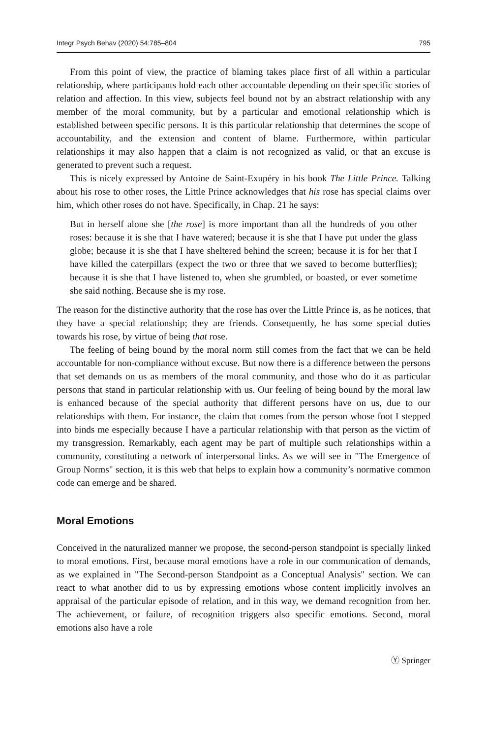Integr Psych Behav (2020) 54:785–804 795
From this point of view, the practice of blaming takes place first of all within a particular relationship, where participants hold each other accountable depending on their specific stories of relation and affection. In this view, subjects feel bound not by an abstract relationship with any member of the moral community, but by a particular and emotional relationship which is established between specific persons. It is this particular relationship that determines the scope of accountability, and the extension and content of blame. Furthermore, within particular relationships it may also happen that a claim is not recognized as valid, or that an excuse is generated to prevent such a request.
This is nicely expressed by Antoine de Saint-Exupéry in his book The Little Prince. Talking about his rose to other roses, the Little Prince acknowledges that his rose has special claims over him, which other roses do not have. Specifically, in Chap. 21 he says:
But in herself alone she [the rose] is more important than all the hundreds of you other roses: because it is she that I have watered; because it is she that I have put under the glass globe; because it is she that I have sheltered behind the screen; because it is for her that I have killed the caterpillars (expect the two or three that we saved to become butterflies); because it is she that I have listened to, when she grumbled, or boasted, or ever sometime she said nothing. Because she is my rose.
The reason for the distinctive authority that the rose has over the Little Prince is, as he notices, that they have a special relationship; they are friends. Consequently, he has some special duties towards his rose, by virtue of being that rose.
The feeling of being bound by the moral norm still comes from the fact that we can be held accountable for non-compliance without excuse. But now there is a difference between the persons that set demands on us as members of the moral community, and those who do it as particular persons that stand in particular relationship with us. Our feeling of being bound by the moral law is enhanced because of the special authority that different persons have on us, due to our relationships with them. For instance, the claim that comes from the person whose foot I stepped into binds me especially because I have a particular relationship with that person as the victim of my transgression. Remarkably, each agent may be part of multiple such relationships within a community, constituting a network of interpersonal links. As we will see in "The Emergence of Group Norms" section, it is this web that helps to explain how a community’s normative common code can emerge and be shared.
Moral Emotions
Conceived in the naturalized manner we propose, the second-person standpoint is specially linked to moral emotions. First, because moral emotions have a role in our communication of demands, as we explained in "The Second-person Standpoint as a Conceptual Analysis" section. We can react to what another did to us by expressing emotions whose content implicitly involves an appraisal of the particular episode of relation, and in this way, we demand recognition from her. The achievement, or failure, of recognition triggers also specific emotions. Second, moral emotions also have a role
Ⓨ Springer